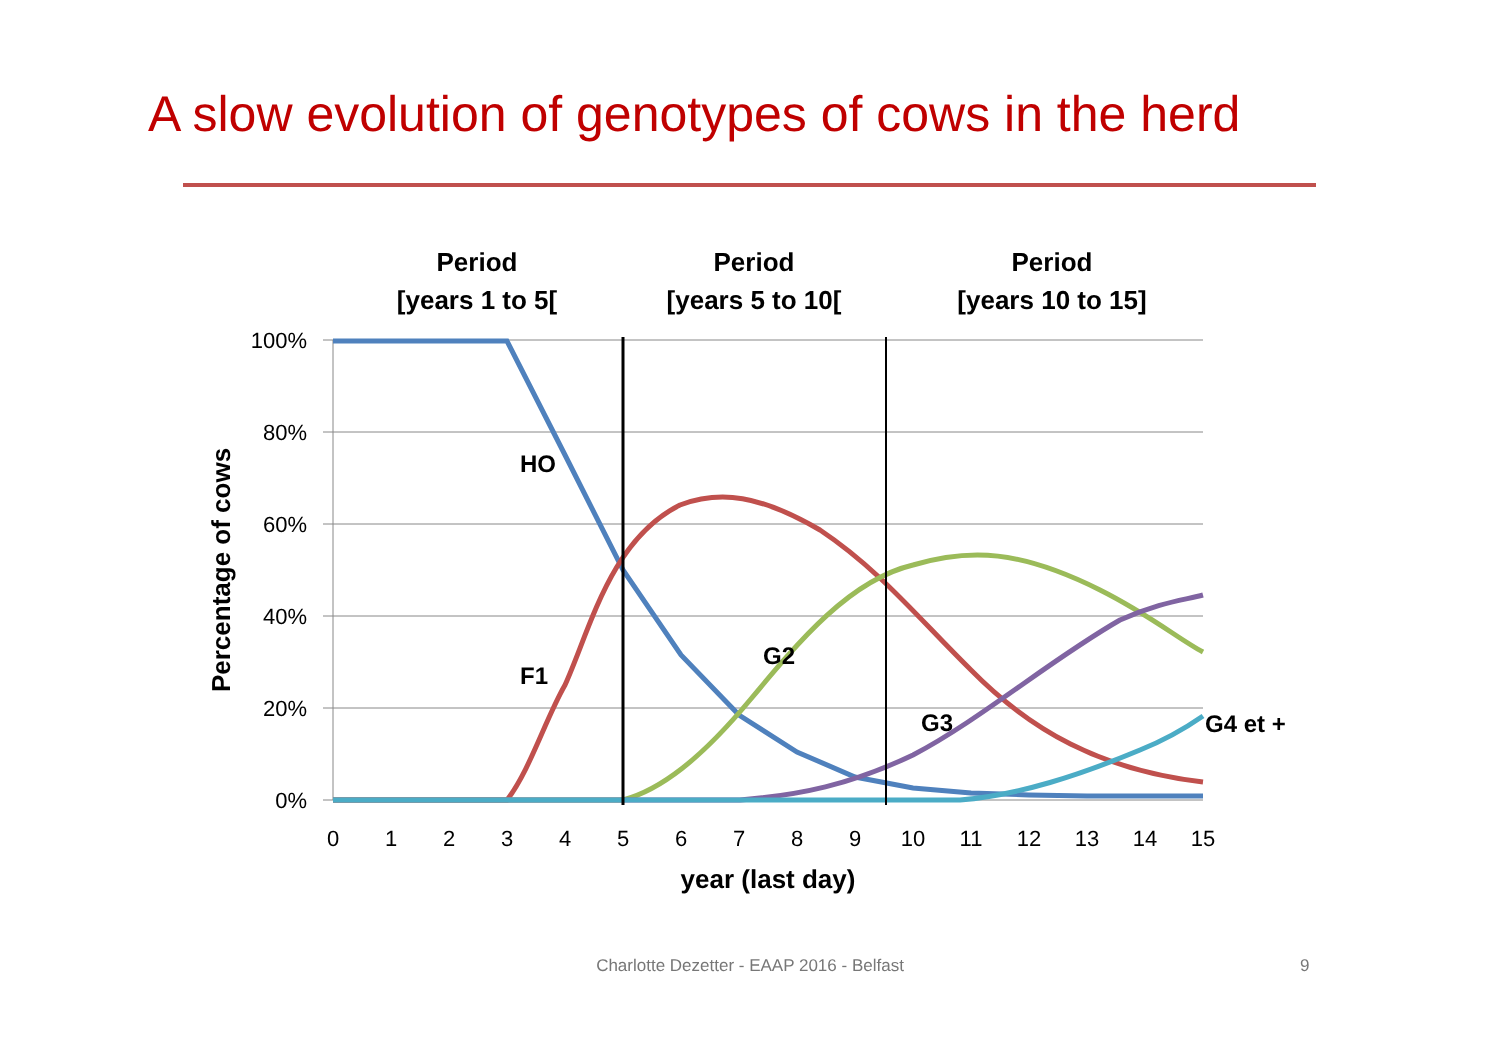A slow evolution of genotypes of cows in the herd
Period
[years 1 to 5[
Period
[years 5 to 10[
Period
[years 10 to 15]
100%
80%
60%
40%
20%
0%
0
1
2
3
4
5
6
7
8
9
10
11
12
13
14
15
year (last day)
Percentage of cows
HO
F1
G2
G3
G4 et +
Charlotte Dezetter - EAAP 2016 - Belfast 9